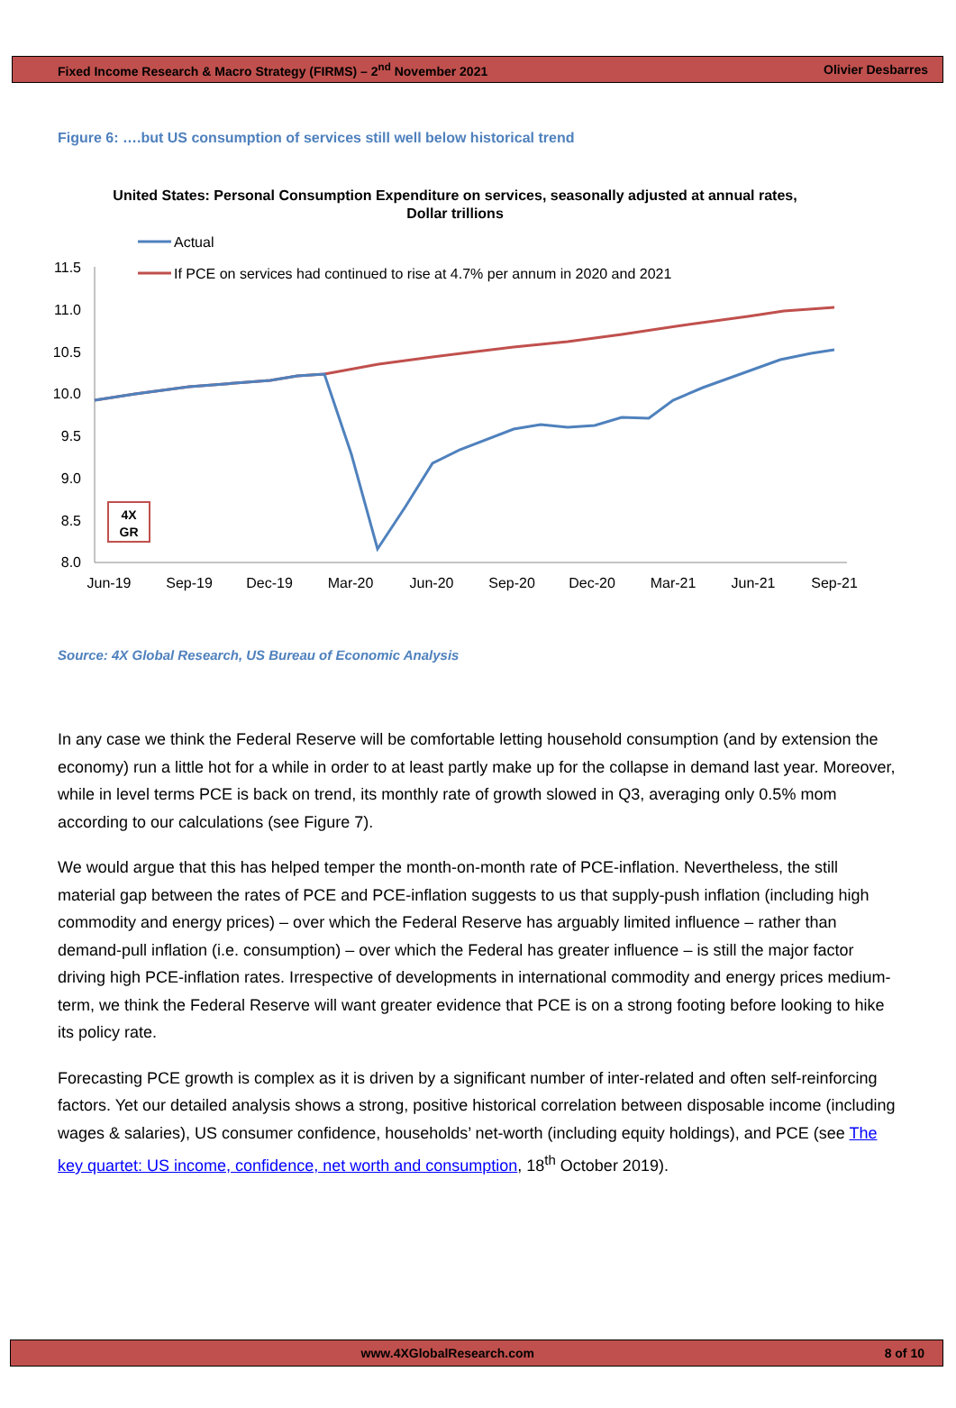Fixed Income Research & Macro Strategy (FIRMS) – 2<sup>nd</sup> November 2021 Olivier Desbarres
Figure 6: ….but US consumption of services still well below historical trend
United States: Personal Consumption Expenditure on services, seasonally adjusted at annual rates,
Dollar trillions
Actual
If PCE on services had continued to rise at 4.7% per annum in 2020 and 2021
11.5
11.0
10.5
10.0
9.5
9.0
8.5
8.0
Jun-19
Sep-19
Dec-19
Mar-20
Jun-20
Sep-20
Dec-20
Mar-21
Jun-21
Sep-21
4X
GR
Source: 4X Global Research, US Bureau of Economic Analysis
In any case we think the Federal Reserve will be comfortable letting household consumption (and by extension the economy) run a little hot for a while in order to at least partly make up for the collapse in demand last year. Moreover, while in level terms PCE is back on trend, its monthly rate of growth slowed in Q3, averaging only 0.5% mom according to our calculations (see Figure 7).
We would argue that this has helped temper the month-on-month rate of PCE-inflation. Nevertheless, the still material gap between the rates of PCE and PCE-inflation suggests to us that supply-push inflation (including high commodity and energy prices) – over which the Federal Reserve has arguably limited influence – rather than demand-pull inflation (i.e. consumption) – over which the Federal has greater influence – is still the major factor driving high PCE-inflation rates. Irrespective of developments in international commodity and energy prices medium-term, we think the Federal Reserve will want greater evidence that PCE is on a strong footing before looking to hike its policy rate.
Forecasting PCE growth is complex as it is driven by a significant number of inter-related and often self-reinforcing factors. Yet our detailed analysis shows a strong, positive historical correlation between disposable income (including wages & salaries), US consumer confidence, households’ net-worth (including equity holdings), and PCE (see The key quartet: US income, confidence, net worth and consumption, 18<sup>th</sup> October 2019).
www.4XGlobalResearch.com 8 of 10